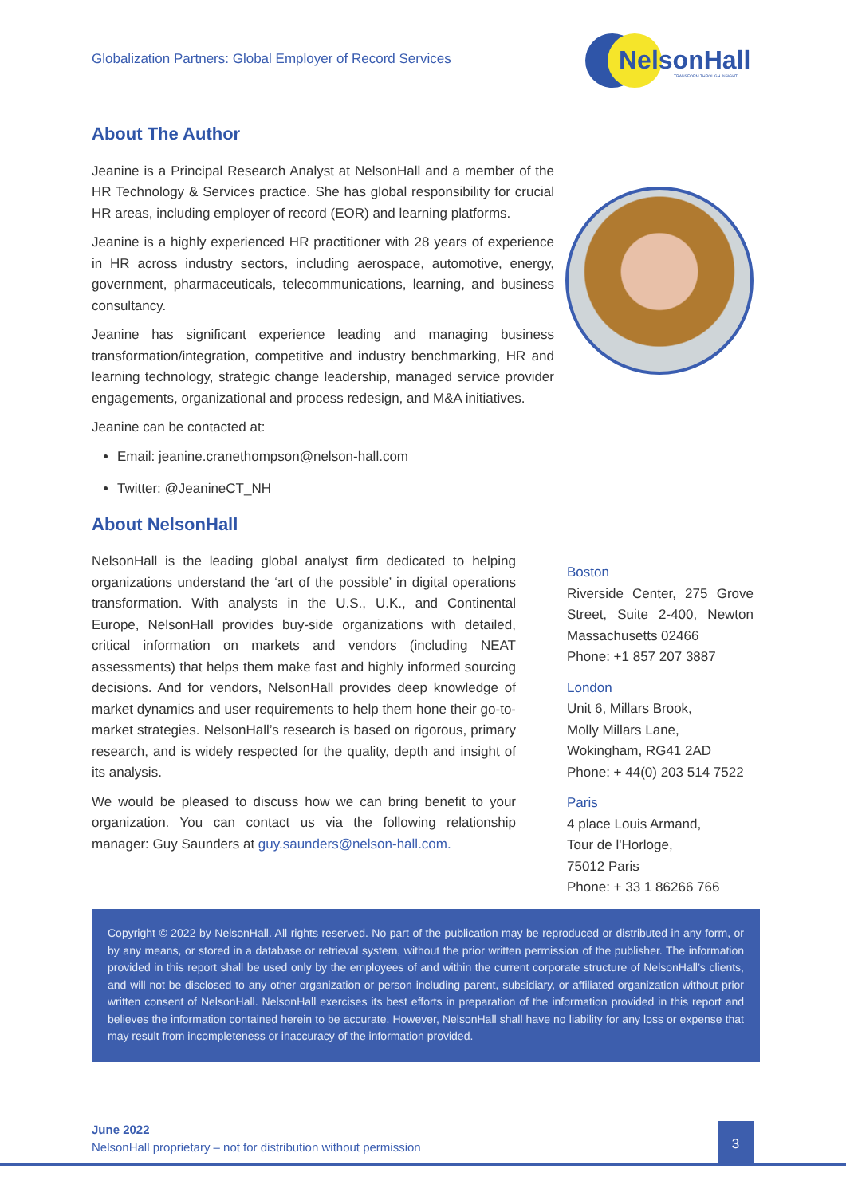Globalization Partners: Global Employer of Record Services
NelsonHall
TRANSFORM THROUGH INSIGHT
About The Author
Jeanine is a Principal Research Analyst at NelsonHall and a member of the HR Technology & Services practice. She has global responsibility for crucial HR areas, including employer of record (EOR) and learning platforms.
Jeanine is a highly experienced HR practitioner with 28 years of experience in HR across industry sectors, including aerospace, automotive, energy, government, pharmaceuticals, telecommunications, learning, and business consultancy.
Jeanine has significant experience leading and managing business transformation/integration, competitive and industry benchmarking, HR and learning technology, strategic change leadership, managed service provider engagements, organizational and process redesign, and M&A initiatives.
Jeanine can be contacted at:
Email: jeanine.cranethompson@nelson-hall.com
Twitter: @JeanineCT_NH
About NelsonHall
NelsonHall is the leading global analyst firm dedicated to helping organizations understand the ‘art of the possible’ in digital operations transformation. With analysts in the U.S., U.K., and Continental Europe, NelsonHall provides buy-side organizations with detailed, critical information on markets and vendors (including NEAT assessments) that helps them make fast and highly informed sourcing decisions. And for vendors, NelsonHall provides deep knowledge of market dynamics and user requirements to help them hone their go-to-market strategies. NelsonHall’s research is based on rigorous, primary research, and is widely respected for the quality, depth and insight of its analysis.
We would be pleased to discuss how we can bring benefit to your organization. You can contact us via the following relationship manager: Guy Saunders at guy.saunders@nelson-hall.com.
Boston
Riverside Center, 275 Grove Street, Suite 2-400, Newton Massachusetts 02466
Phone: +1 857 207 3887
London
Unit 6, Millars Brook,
Molly Millars Lane,
Wokingham, RG41 2AD
Phone: + 44(0) 203 514 7522
Paris
4 place Louis Armand,
Tour de l'Horloge,
75012 Paris
Phone: + 33 1 86266 766
Copyright © 2022 by NelsonHall. All rights reserved. No part of the publication may be reproduced or distributed in any form, or by any means, or stored in a database or retrieval system, without the prior written permission of the publisher. The information provided in this report shall be used only by the employees of and within the current corporate structure of NelsonHall’s clients, and will not be disclosed to any other organization or person including parent, subsidiary, or affiliated organization without prior written consent of NelsonHall. NelsonHall exercises its best efforts in preparation of the information provided in this report and believes the information contained herein to be accurate. However, NelsonHall shall have no liability for any loss or expense that may result from incompleteness or inaccuracy of the information provided.
June 2022
NelsonHall proprietary – not for distribution without permission
3